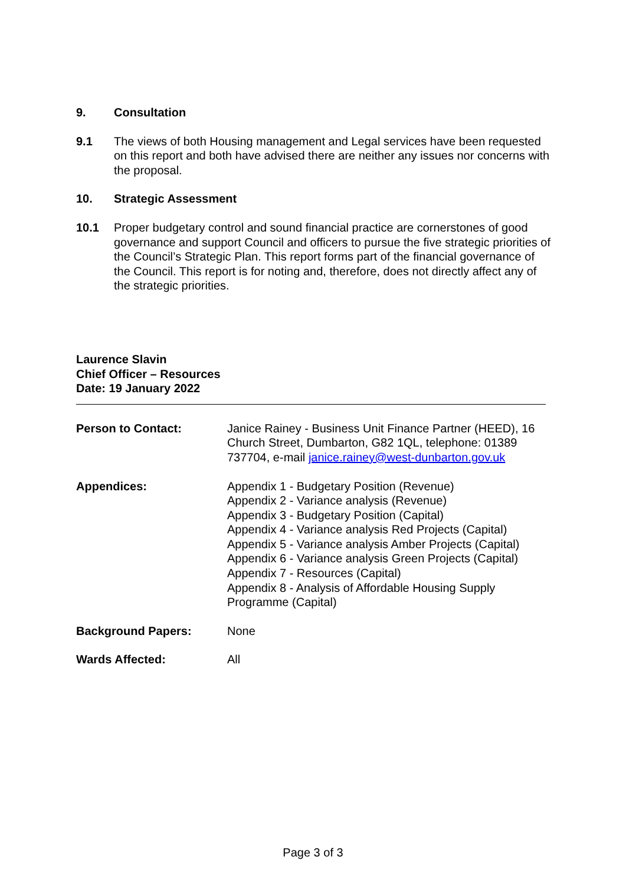9. Consultation
9.1 The views of both Housing management and Legal services have been requested on this report and both have advised there are neither any issues nor concerns with the proposal.
10. Strategic Assessment
10.1 Proper budgetary control and sound financial practice are cornerstones of good governance and support Council and officers to pursue the five strategic priorities of the Council’s Strategic Plan. This report forms part of the financial governance of the Council. This report is for noting and, therefore, does not directly affect any of the strategic priorities.
Laurence Slavin
Chief Officer – Resources
Date: 19 January 2022
Person to Contact: Janice Rainey - Business Unit Finance Partner (HEED), 16 Church Street, Dumbarton, G82 1QL, telephone: 01389 737704, e-mail janice.rainey@west-dunbarton.gov.uk
Appendices: Appendix 1 - Budgetary Position (Revenue)
Appendix 2 - Variance analysis (Revenue)
Appendix 3 - Budgetary Position (Capital)
Appendix 4 - Variance analysis Red Projects (Capital)
Appendix 5 - Variance analysis Amber Projects (Capital)
Appendix 6 - Variance analysis Green Projects (Capital)
Appendix 7 - Resources (Capital)
Appendix 8 - Analysis of Affordable Housing Supply Programme (Capital)
Background Papers: None
Wards Affected: All
Page 3 of 3